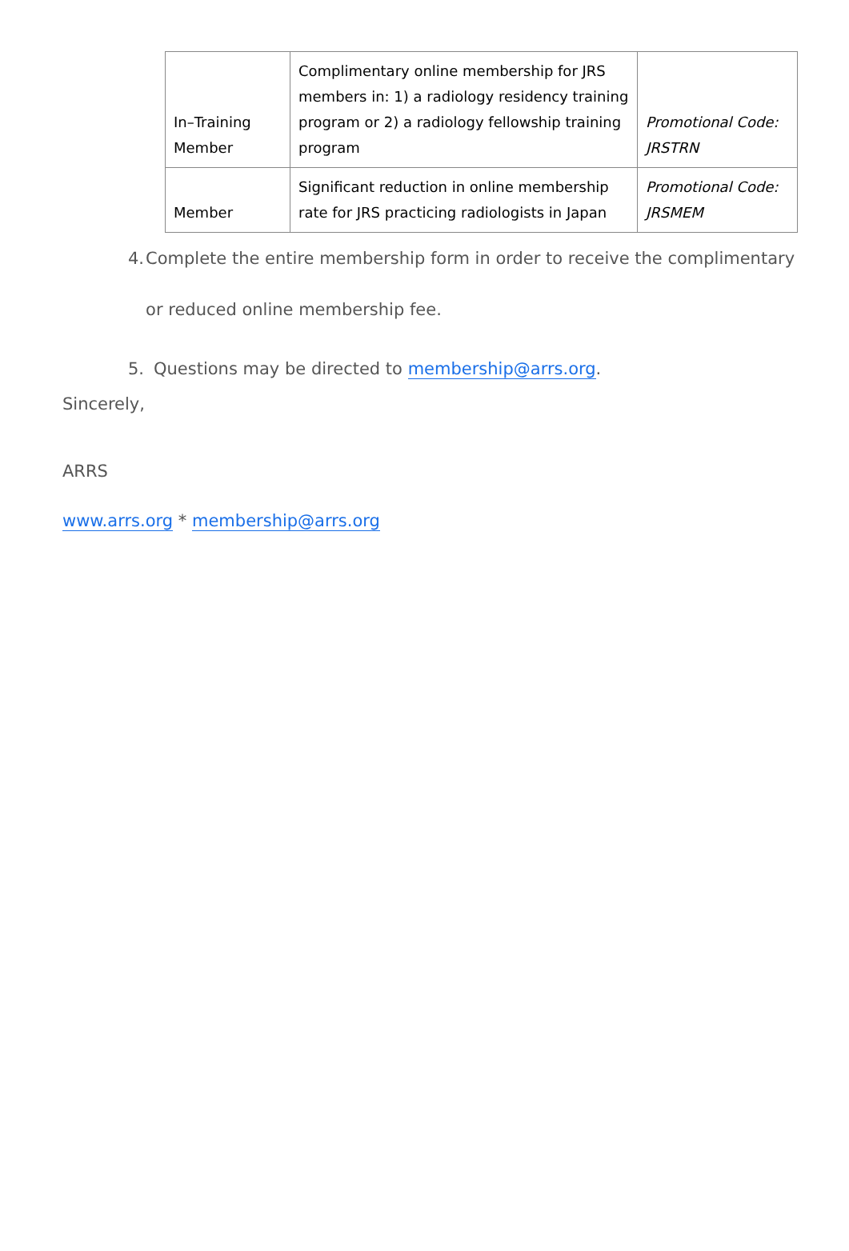| In–Training Member | Complimentary online membership for JRS members in: 1) a radiology residency training program or 2) a radiology fellowship training program | Promotional Code: JRSTRN |
| Member | Significant reduction in online membership rate for JRS practicing radiologists in Japan | Promotional Code: JRSMEM |
4. Complete the entire membership form in order to receive the complimentary or reduced online membership fee.
5. Questions may be directed to membership@arrs.org.
Sincerely,
ARRS
www.arrs.org * membership@arrs.org